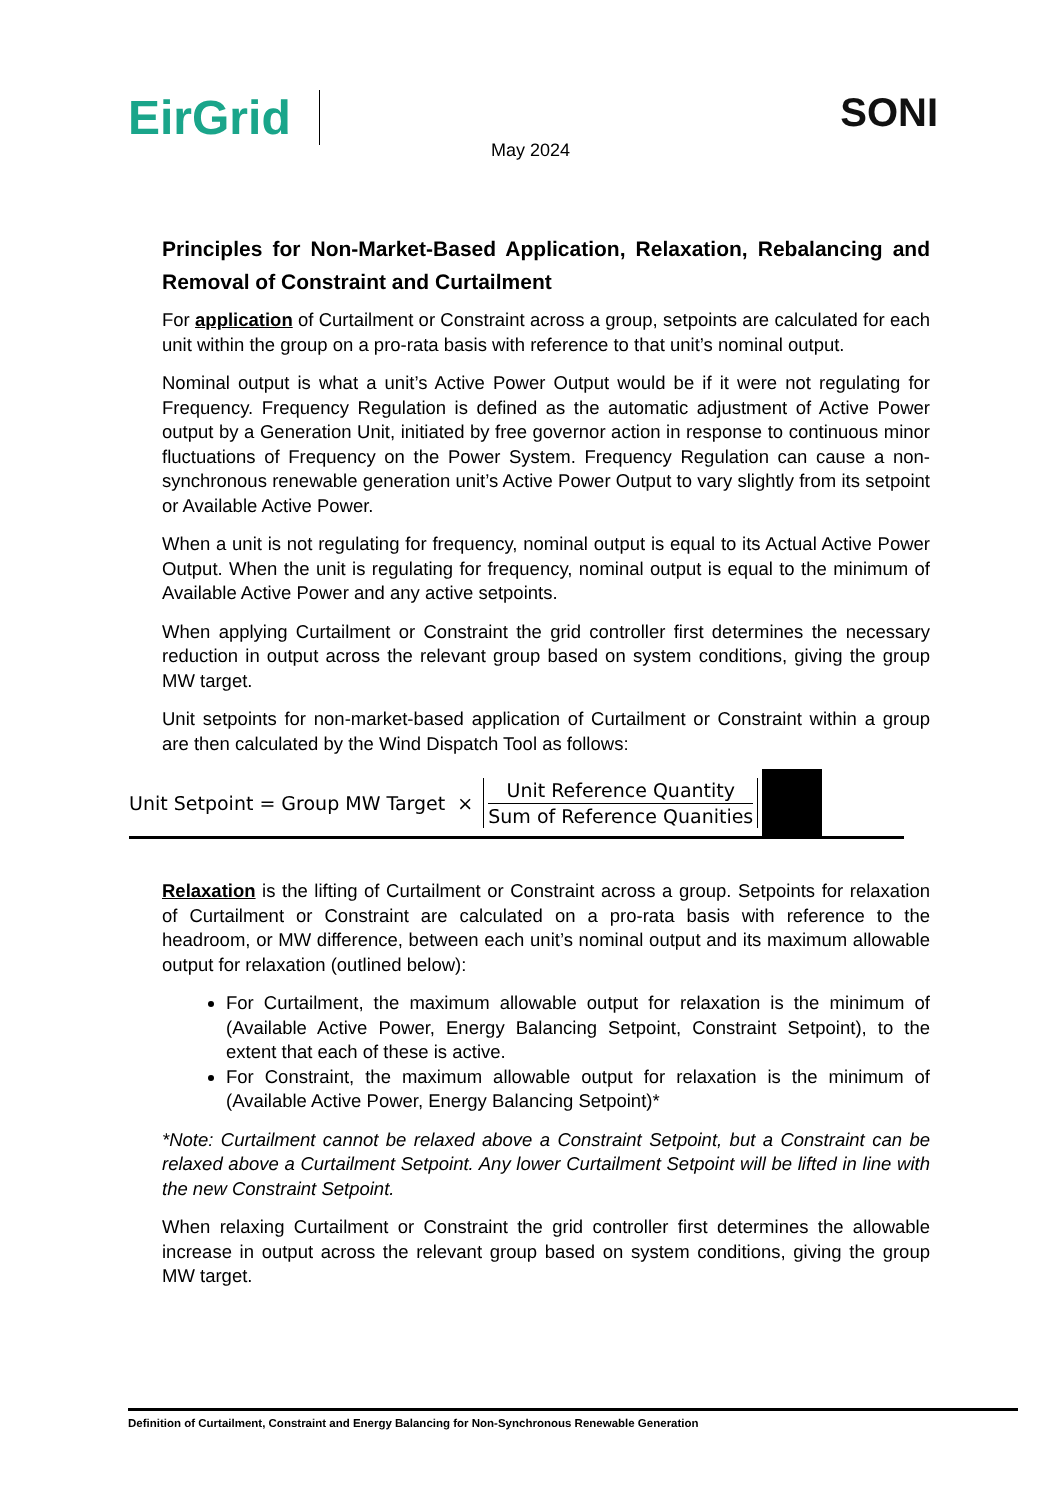EirGrid SONI
May 2024
Principles for Non-Market-Based Application, Relaxation, Rebalancing and Removal of Constraint and Curtailment
For application of Curtailment or Constraint across a group, setpoints are calculated for each unit within the group on a pro-rata basis with reference to that unit’s nominal output.
Nominal output is what a unit’s Active Power Output would be if it were not regulating for Frequency. Frequency Regulation is defined as the automatic adjustment of Active Power output by a Generation Unit, initiated by free governor action in response to continuous minor fluctuations of Frequency on the Power System. Frequency Regulation can cause a non-synchronous renewable generation unit’s Active Power Output to vary slightly from its setpoint or Available Active Power.
When a unit is not regulating for frequency, nominal output is equal to its Actual Active Power Output. When the unit is regulating for frequency, nominal output is equal to the minimum of Available Active Power and any active setpoints.
When applying Curtailment or Constraint the grid controller first determines the necessary reduction in output across the relevant group based on system conditions, giving the group MW target.
Unit setpoints for non-market-based application of Curtailment or Constraint within a group are then calculated by the Wind Dispatch Tool as follows:
Unit Setpoint = Group MW Target ×
Unit Reference Quantity
Sum of Reference Quanities
Relaxation is the lifting of Curtailment or Constraint across a group. Setpoints for relaxation of Curtailment or Constraint are calculated on a pro-rata basis with reference to the headroom, or MW difference, between each unit’s nominal output and its maximum allowable output for relaxation (outlined below):
For Curtailment, the maximum allowable output for relaxation is the minimum of (Available Active Power, Energy Balancing Setpoint, Constraint Setpoint), to the extent that each of these is active.
For Constraint, the maximum allowable output for relaxation is the minimum of (Available Active Power, Energy Balancing Setpoint)*
*Note: Curtailment cannot be relaxed above a Constraint Setpoint, but a Constraint can be relaxed above a Curtailment Setpoint. Any lower Curtailment Setpoint will be lifted in line with the new Constraint Setpoint.
When relaxing Curtailment or Constraint the grid controller first determines the allowable increase in output across the relevant group based on system conditions, giving the group MW target.
Definition of Curtailment, Constraint and Energy Balancing for Non-Synchronous Renewable Generation